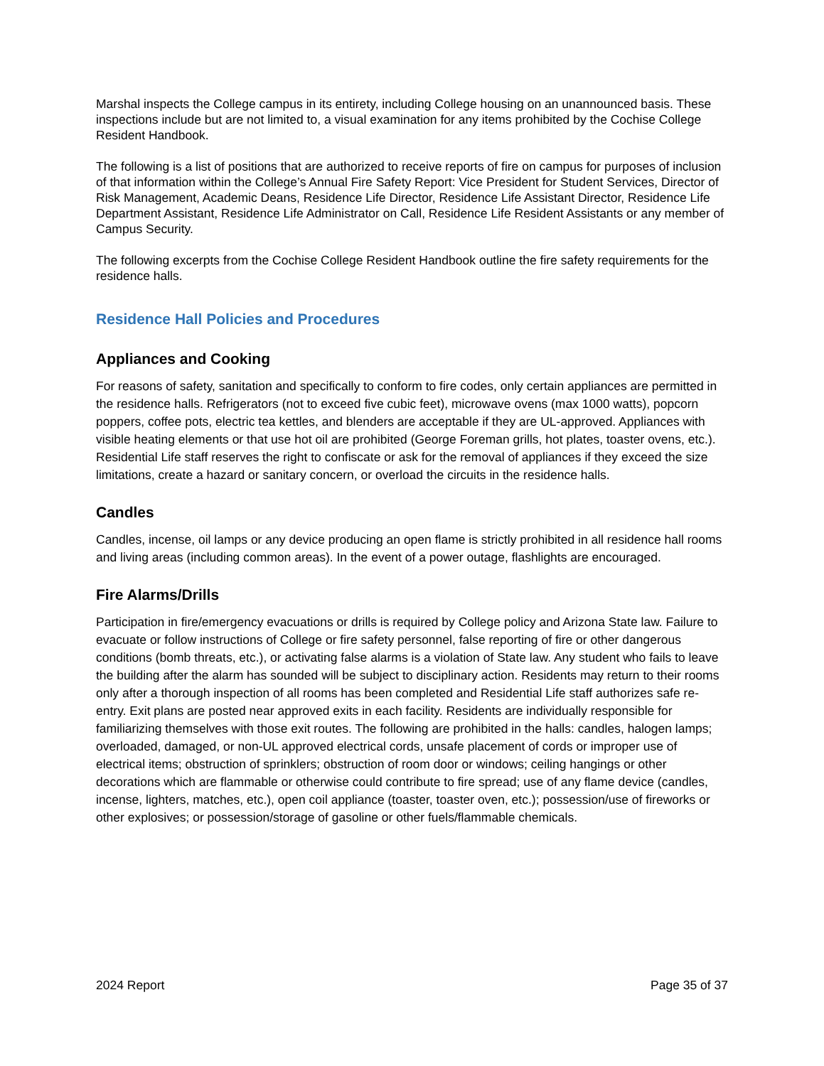Marshal inspects the College campus in its entirety, including College housing on an unannounced basis. These inspections include but are not limited to, a visual examination for any items prohibited by the Cochise College Resident Handbook.
The following is a list of positions that are authorized to receive reports of fire on campus for purposes of inclusion of that information within the College’s Annual Fire Safety Report: Vice President for Student Services, Director of Risk Management, Academic Deans, Residence Life Director, Residence Life Assistant Director, Residence Life Department Assistant, Residence Life Administrator on Call, Residence Life Resident Assistants or any member of Campus Security.
The following excerpts from the Cochise College Resident Handbook outline the fire safety requirements for the residence halls.
Residence Hall Policies and Procedures
Appliances and Cooking
For reasons of safety, sanitation and specifically to conform to fire codes, only certain appliances are permitted in the residence halls. Refrigerators (not to exceed five cubic feet), microwave ovens (max 1000 watts), popcorn poppers, coffee pots, electric tea kettles, and blenders are acceptable if they are UL-approved. Appliances with visible heating elements or that use hot oil are prohibited (George Foreman grills, hot plates, toaster ovens, etc.). Residential Life staff reserves the right to confiscate or ask for the removal of appliances if they exceed the size limitations, create a hazard or sanitary concern, or overload the circuits in the residence halls.
Candles
Candles, incense, oil lamps or any device producing an open flame is strictly prohibited in all residence hall rooms and living areas (including common areas). In the event of a power outage, flashlights are encouraged.
Fire Alarms/Drills
Participation in fire/emergency evacuations or drills is required by College policy and Arizona State law. Failure to evacuate or follow instructions of College or fire safety personnel, false reporting of fire or other dangerous conditions (bomb threats, etc.), or activating false alarms is a violation of State law. Any student who fails to leave the building after the alarm has sounded will be subject to disciplinary action. Residents may return to their rooms only after a thorough inspection of all rooms has been completed and Residential Life staff authorizes safe re-entry. Exit plans are posted near approved exits in each facility. Residents are individually responsible for familiarizing themselves with those exit routes. The following are prohibited in the halls: candles, halogen lamps; overloaded, damaged, or non-UL approved electrical cords, unsafe placement of cords or improper use of electrical items; obstruction of sprinklers; obstruction of room door or windows; ceiling hangings or other decorations which are flammable or otherwise could contribute to fire spread; use of any flame device (candles, incense, lighters, matches, etc.), open coil appliance (toaster, toaster oven, etc.); possession/use of fireworks or other explosives; or possession/storage of gasoline or other fuels/flammable chemicals.
2024 Report Page 35 of 37